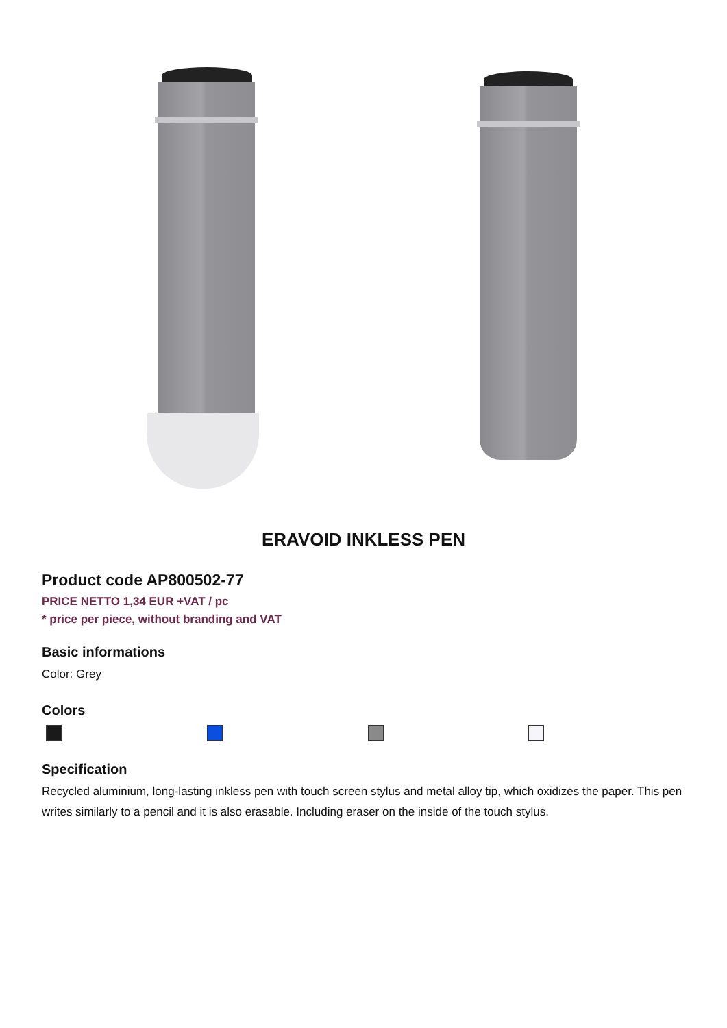ERAVOID INKLESS PEN
Product code AP800502-77
PRICE NETTO 1,34 EUR +VAT / pc
* price per piece, without branding and VAT
Basic informations
Color: Grey
Colors
Specification
Recycled aluminium, long-lasting inkless pen with touch screen stylus and metal alloy tip, which oxidizes the paper. This pen writes similarly to a pencil and it is also erasable. Including eraser on the inside of the touch stylus.